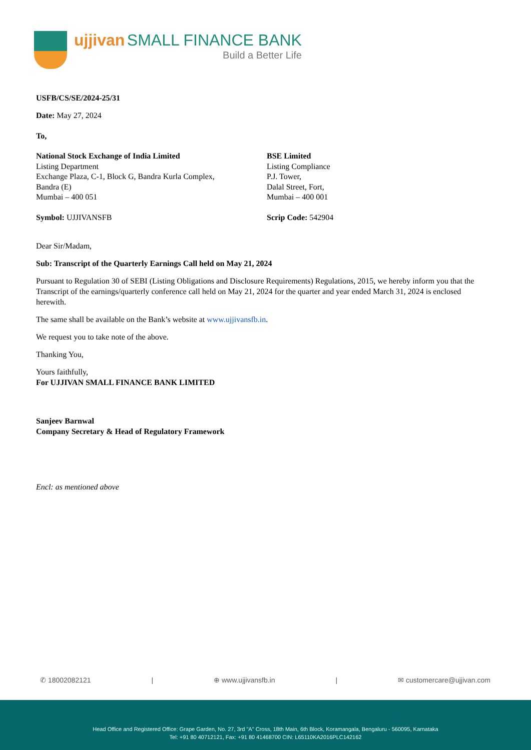ujjivan SMALL FINANCE BANK
Build a Better Life
USFB/CS/SE/2024-25/31
Date: May 27, 2024
To,
National Stock Exchange of India Limited
Listing Department
Exchange Plaza, C-1, Block G, Bandra Kurla Complex,
Bandra (E)
Mumbai – 400 051
BSE Limited
Listing Compliance
P.J. Tower,
Dalal Street, Fort,
Mumbai – 400 001
Symbol: UJJIVANSFB Scrip Code: 542904
Dear Sir/Madam,
Sub: Transcript of the Quarterly Earnings Call held on May 21, 2024
Pursuant to Regulation 30 of SEBI (Listing Obligations and Disclosure Requirements) Regulations, 2015, we hereby inform you that the Transcript of the earnings/quarterly conference call held on May 21, 2024 for the quarter and year ended March 31, 2024 is enclosed herewith.
The same shall be available on the Bank’s website at www.ujjivansfb.in.
We request you to take note of the above.
Thanking You,
Yours faithfully,
For UJJIVAN SMALL FINANCE BANK LIMITED
Sanjeev Barnwal
Company Secretary & Head of Regulatory Framework
Encl: as mentioned above
✆ 18002082121 | ⊕ www.ujjivansfb.in | ✉ customercare@ujjivan.com
Head Office and Registered Office: Grape Garden, No. 27, 3rd "A" Cross, 18th Main, 6th Block, Koramangala, Bengaluru - 560095, Karnataka
Tel: +91 80 40712121, Fax: +91 80 41468700 CIN: L65110KA2016PLC142162